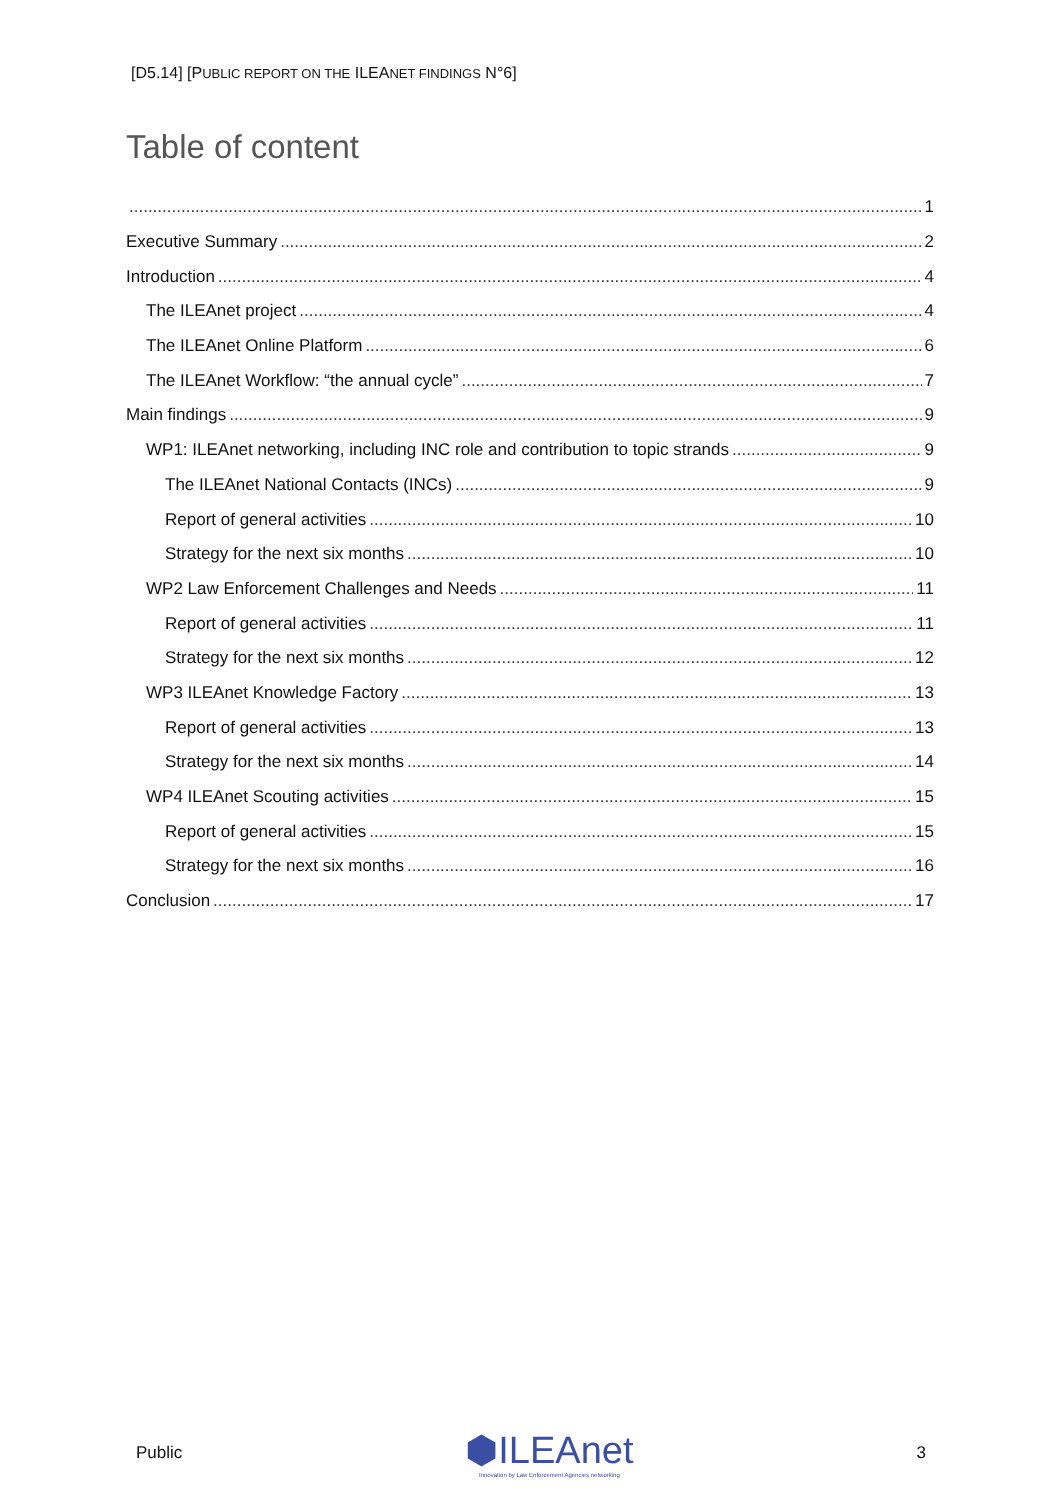[D5.14] [PUBLIC REPORT ON THE ILEANET FINDINGS N°6]
Table of content
1
Executive Summary 2
Introduction 4
The ILEAnet project 4
The ILEAnet Online Platform 6
The ILEAnet Workflow: “the annual cycle” 7
Main findings 9
WP1: ILEAnet networking, including INC role and contribution to topic strands 9
The ILEAnet National Contacts (INCs) 9
Report of general activities 10
Strategy for the next six months 10
WP2 Law Enforcement Challenges and Needs 11
Report of general activities 11
Strategy for the next six months 12
WP3 ILEAnet Knowledge Factory 13
Report of general activities 13
Strategy for the next six months 14
WP4 ILEAnet Scouting activities 15
Report of general activities 15
Strategy for the next six months 16
Conclusion 17
Public
⬢ILEAnet
Innovation by Law Enforcement Agencies networking
3